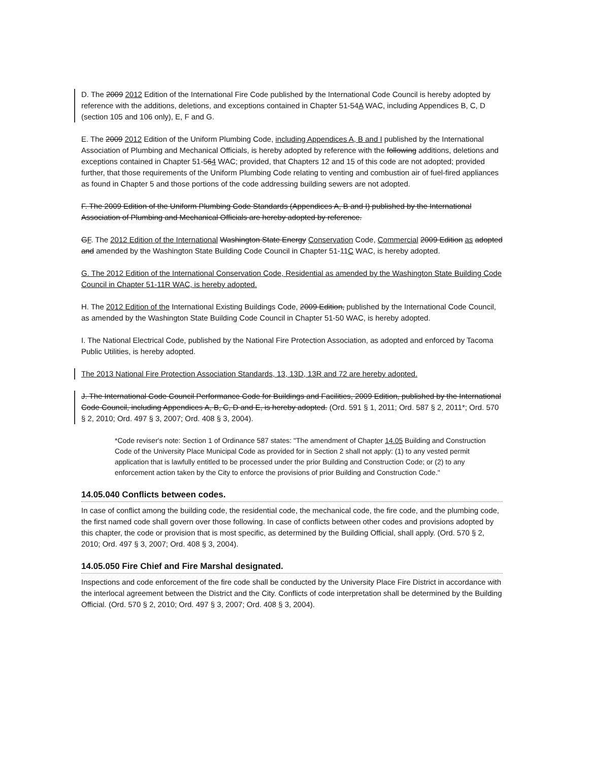D. The 2009 2012 Edition of the International Fire Code published by the International Code Council is hereby adopted by reference with the additions, deletions, and exceptions contained in Chapter 51-54A WAC, including Appendices B, C, D (section 105 and 106 only), E, F and G.
E. The 2009 2012 Edition of the Uniform Plumbing Code, including Appendices A, B and I published by the International Association of Plumbing and Mechanical Officials, is hereby adopted by reference with the following additions, deletions and exceptions contained in Chapter 51-564 WAC; provided, that Chapters 12 and 15 of this code are not adopted; provided further, that those requirements of the Uniform Plumbing Code relating to venting and combustion air of fuel-fired appliances as found in Chapter 5 and those portions of the code addressing building sewers are not adopted.
F. The 2009 Edition of the Uniform Plumbing Code Standards (Appendices A, B and I) published by the International Association of Plumbing and Mechanical Officials are hereby adopted by reference.
GF. The 2012 Edition of the International Washington State Energy Conservation Code, Commercial 2009 Edition as adopted and amended by the Washington State Building Code Council in Chapter 51-11C WAC, is hereby adopted.
G. The 2012 Edition of the International Conservation Code, Residential as amended by the Washington State Building Code Council in Chapter 51-11R WAC, is hereby adopted.
H. The 2012 Edition of the International Existing Buildings Code, 2009 Edition, published by the International Code Council, as amended by the Washington State Building Code Council in Chapter 51-50 WAC, is hereby adopted.
I. The National Electrical Code, published by the National Fire Protection Association, as adopted and enforced by Tacoma Public Utilities, is hereby adopted.
The 2013 National Fire Protection Association Standards, 13, 13D, 13R and 72 are hereby adopted.
J. The International Code Council Performance Code for Buildings and Facilities, 2009 Edition, published by the International Code Council, including Appendices A, B, C, D and E, is hereby adopted. (Ord. 591 § 1, 2011; Ord. 587 § 2, 2011*; Ord. 570 § 2, 2010; Ord. 497 § 3, 2007; Ord. 408 § 3, 2004).
*Code reviser's note: Section 1 of Ordinance 587 states: "The amendment of Chapter 14.05 Building and Construction Code of the University Place Municipal Code as provided for in Section 2 shall not apply: (1) to any vested permit application that is lawfully entitled to be processed under the prior Building and Construction Code; or (2) to any enforcement action taken by the City to enforce the provisions of prior Building and Construction Code."
14.05.040 Conflicts between codes.
In case of conflict among the building code, the residential code, the mechanical code, the fire code, and the plumbing code, the first named code shall govern over those following. In case of conflicts between other codes and provisions adopted by this chapter, the code or provision that is most specific, as determined by the Building Official, shall apply. (Ord. 570 § 2, 2010; Ord. 497 § 3, 2007; Ord. 408 § 3, 2004).
14.05.050 Fire Chief and Fire Marshal designated.
Inspections and code enforcement of the fire code shall be conducted by the University Place Fire District in accordance with the interlocal agreement between the District and the City. Conflicts of code interpretation shall be determined by the Building Official. (Ord. 570 § 2, 2010; Ord. 497 § 3, 2007; Ord. 408 § 3, 2004).